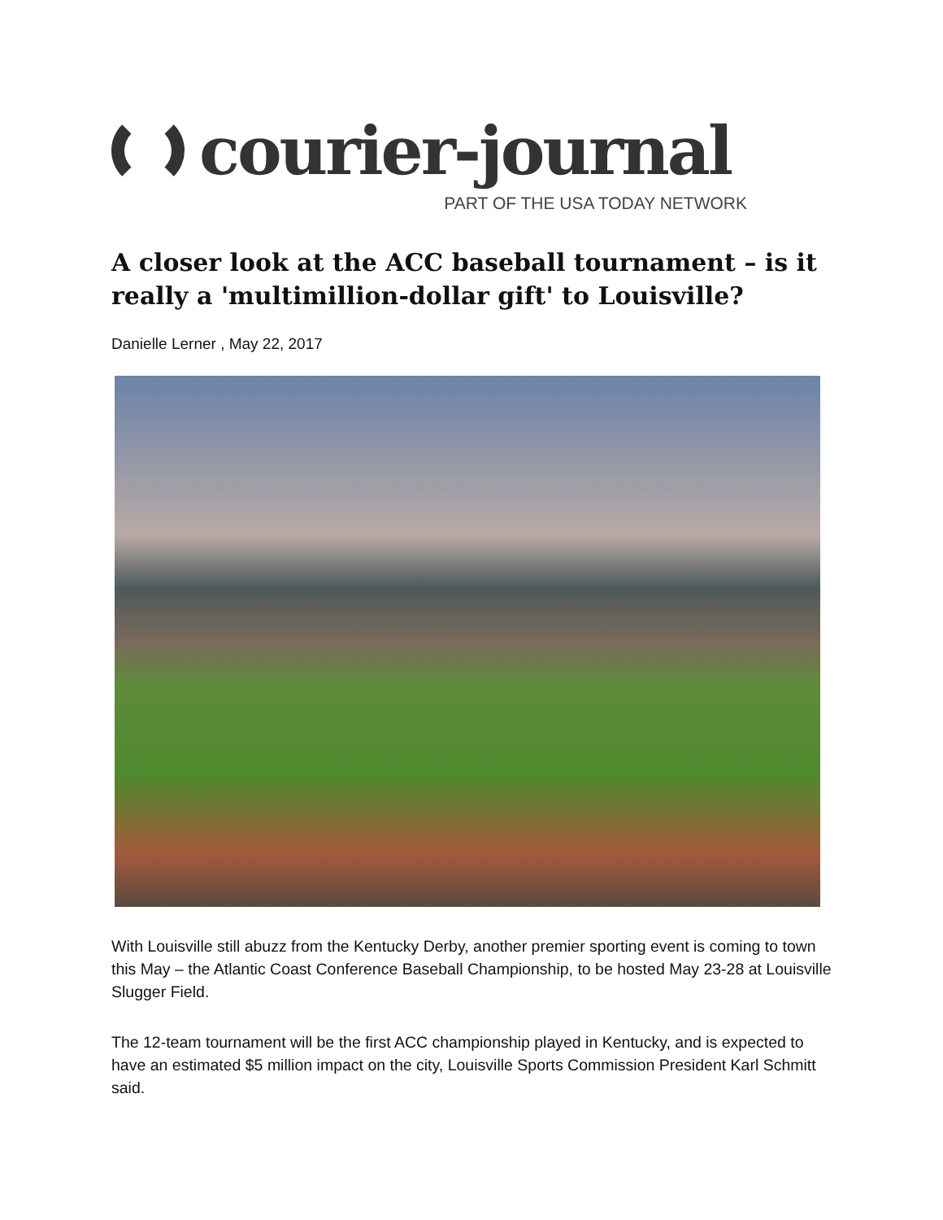courier-journal
PART OF THE USA TODAY NETWORK
A closer look at the ACC baseball tournament – is it really a 'multimillion-dollar gift' to Louisville?
Danielle Lerner , May 22, 2017
With Louisville still abuzz from the Kentucky Derby, another premier sporting event is coming to town this May – the Atlantic Coast Conference Baseball Championship, to be hosted May 23-28 at Louisville Slugger Field.
The 12-team tournament will be the first ACC championship played in Kentucky, and is expected to have an estimated $5 million impact on the city, Louisville Sports Commission President Karl Schmitt said.